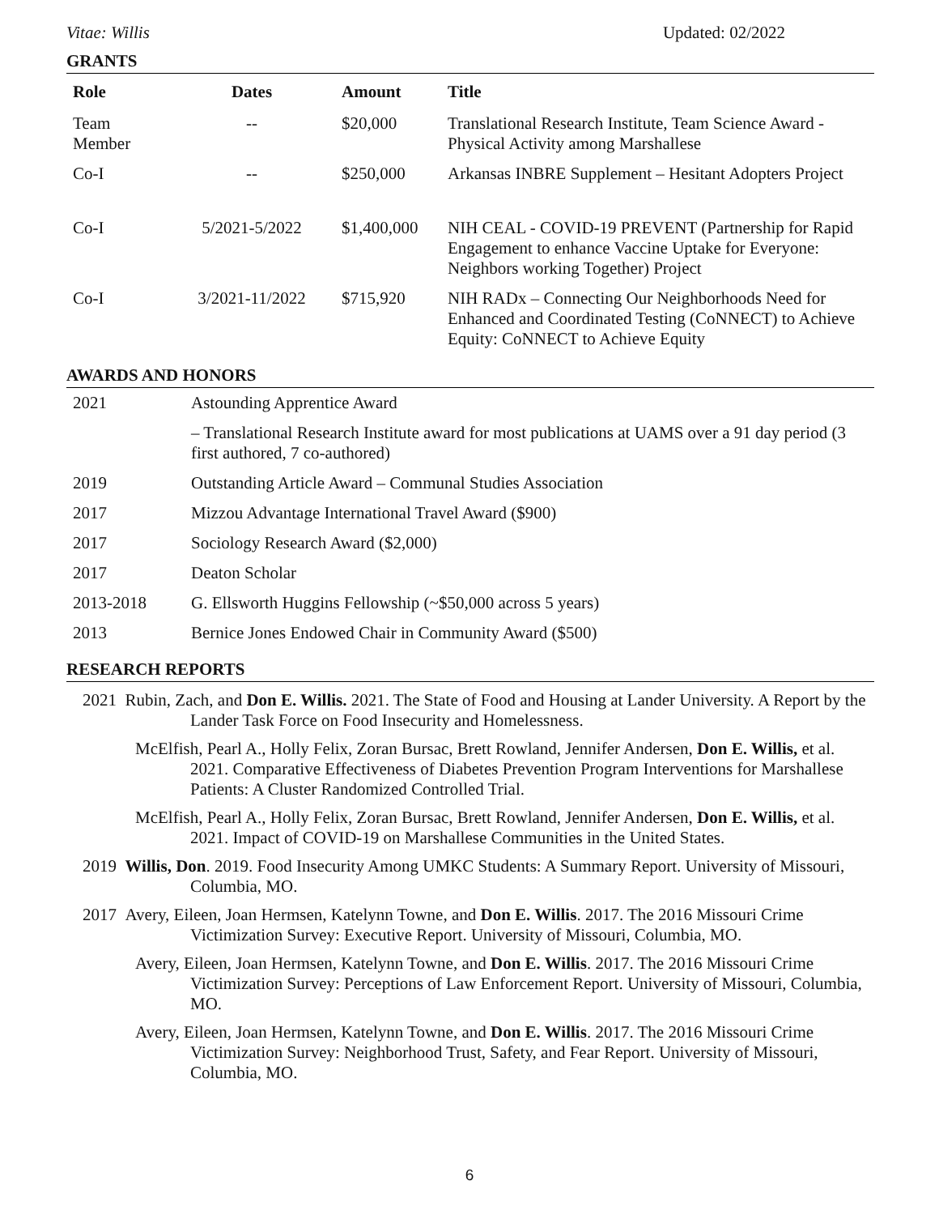Vitae: Willis Updated: 02/2022
GRANTS
| Role | Dates | Amount | Title |
| --- | --- | --- | --- |
| Team Member | -- | $20,000 | Translational Research Institute, Team Science Award - Physical Activity among Marshallese |
| Co-I | -- | $250,000 | Arkansas INBRE Supplement – Hesitant Adopters Project |
| Co-I | 5/2021-5/2022 | $1,400,000 | NIH CEAL - COVID-19 PREVENT (Partnership for Rapid Engagement to enhance Vaccine Uptake for Everyone: Neighbors working Together) Project |
| Co-I | 3/2021-11/2022 | $715,920 | NIH RADx – Connecting Our Neighborhoods Need for Enhanced and Coordinated Testing (CoNNECT) to Achieve Equity: CoNNECT to Achieve Equity |
AWARDS AND HONORS
| 2021 | Astounding Apprentice Award |
| | – Translational Research Institute award for most publications at UAMS over a 91 day period (3 first authored, 7 co-authored) |
| 2019 | Outstanding Article Award – Communal Studies Association |
| 2017 | Mizzou Advantage International Travel Award ($900) |
| 2017 | Sociology Research Award ($2,000) |
| 2017 | Deaton Scholar |
| 2013-2018 | G. Ellsworth Huggins Fellowship (~$50,000 across 5 years) |
| 2013 | Bernice Jones Endowed Chair in Community Award ($500) |
RESEARCH REPORTS
2021 Rubin, Zach, and Don E. Willis. 2021. The State of Food and Housing at Lander University. A Report by the Lander Task Force on Food Insecurity and Homelessness.
McElfish, Pearl A., Holly Felix, Zoran Bursac, Brett Rowland, Jennifer Andersen, Don E. Willis, et al. 2021. Comparative Effectiveness of Diabetes Prevention Program Interventions for Marshallese Patients: A Cluster Randomized Controlled Trial.
McElfish, Pearl A., Holly Felix, Zoran Bursac, Brett Rowland, Jennifer Andersen, Don E. Willis, et al. 2021. Impact of COVID-19 on Marshallese Communities in the United States.
2019 Willis, Don. 2019. Food Insecurity Among UMKC Students: A Summary Report. University of Missouri, Columbia, MO.
2017 Avery, Eileen, Joan Hermsen, Katelynn Towne, and Don E. Willis. 2017. The 2016 Missouri Crime Victimization Survey: Executive Report. University of Missouri, Columbia, MO.
Avery, Eileen, Joan Hermsen, Katelynn Towne, and Don E. Willis. 2017. The 2016 Missouri Crime Victimization Survey: Perceptions of Law Enforcement Report. University of Missouri, Columbia, MO.
Avery, Eileen, Joan Hermsen, Katelynn Towne, and Don E. Willis. 2017. The 2016 Missouri Crime Victimization Survey: Neighborhood Trust, Safety, and Fear Report. University of Missouri, Columbia, MO.
6